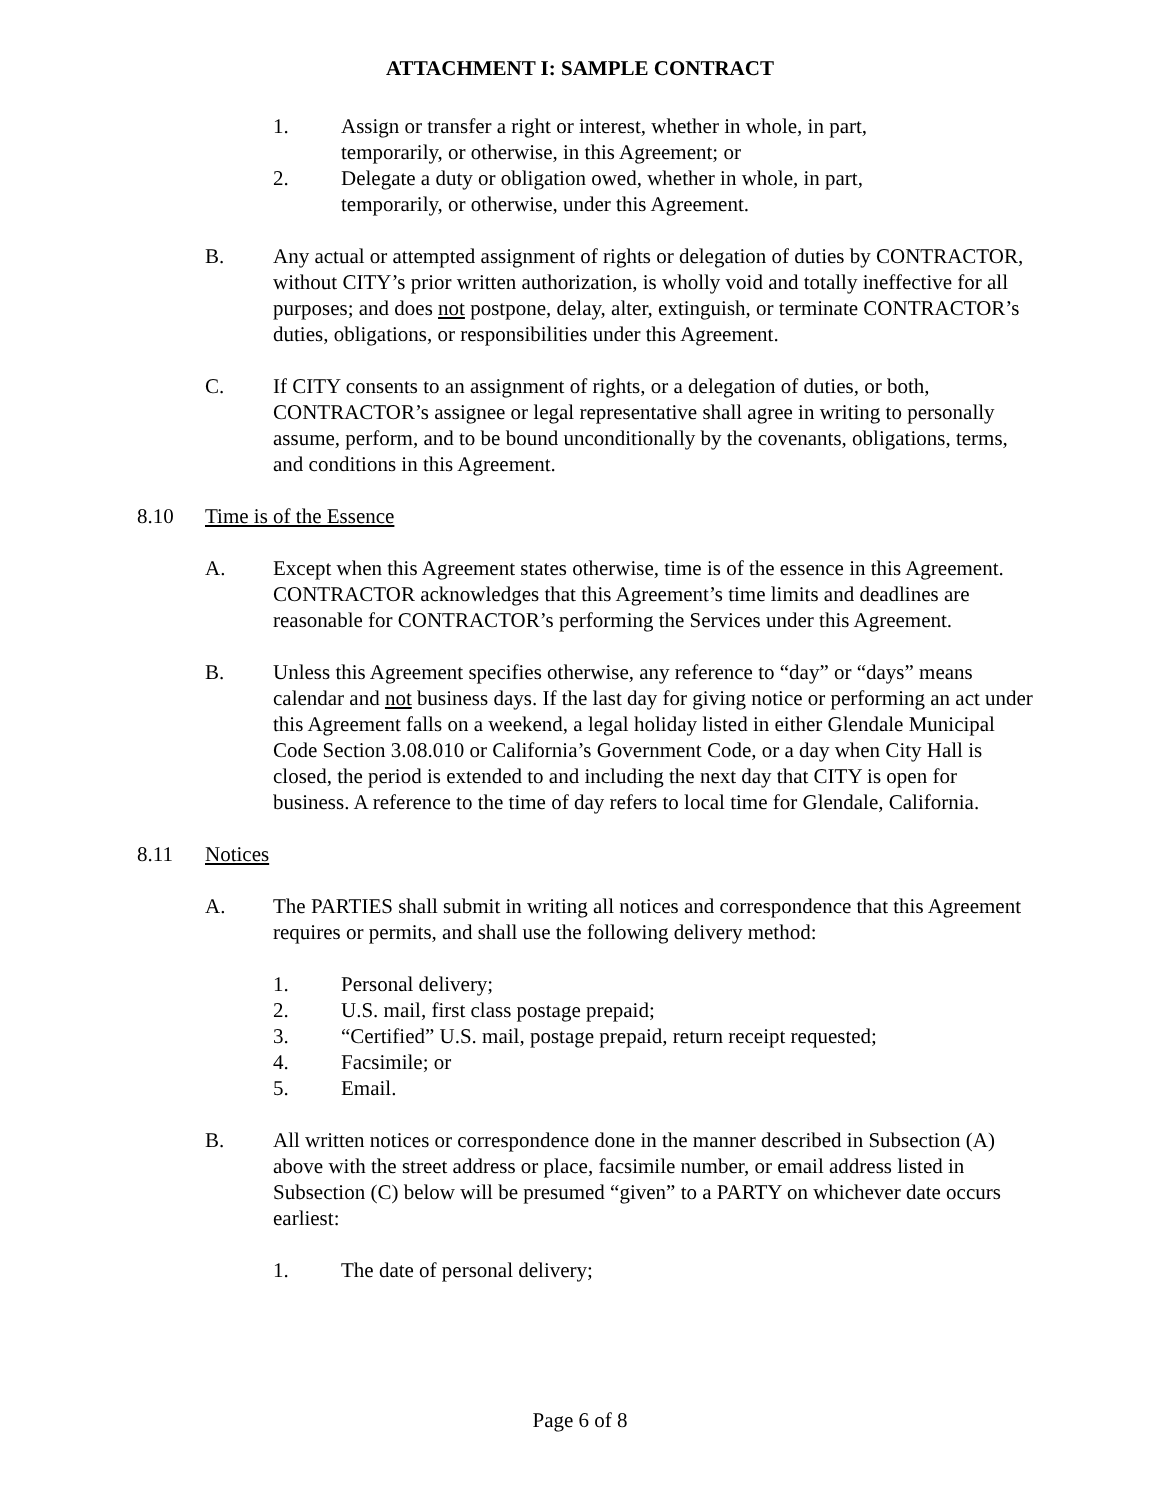ATTACHMENT I: SAMPLE CONTRACT
1. Assign or transfer a right or interest, whether in whole, in part, temporarily, or otherwise, in this Agreement; or
2. Delegate a duty or obligation owed, whether in whole, in part, temporarily, or otherwise, under this Agreement.
B. Any actual or attempted assignment of rights or delegation of duties by CONTRACTOR, without CITY’s prior written authorization, is wholly void and totally ineffective for all purposes; and does not postpone, delay, alter, extinguish, or terminate CONTRACTOR’s duties, obligations, or responsibilities under this Agreement.
C. If CITY consents to an assignment of rights, or a delegation of duties, or both, CONTRACTOR’s assignee or legal representative shall agree in writing to personally assume, perform, and to be bound unconditionally by the covenants, obligations, terms, and conditions in this Agreement.
8.10 Time is of the Essence
A. Except when this Agreement states otherwise, time is of the essence in this Agreement. CONTRACTOR acknowledges that this Agreement’s time limits and deadlines are reasonable for CONTRACTOR’s performing the Services under this Agreement.
B. Unless this Agreement specifies otherwise, any reference to “day” or “days” means calendar and not business days. If the last day for giving notice or performing an act under this Agreement falls on a weekend, a legal holiday listed in either Glendale Municipal Code Section 3.08.010 or California’s Government Code, or a day when City Hall is closed, the period is extended to and including the next day that CITY is open for business. A reference to the time of day refers to local time for Glendale, California.
8.11 Notices
A. The PARTIES shall submit in writing all notices and correspondence that this Agreement requires or permits, and shall use the following delivery method:
1. Personal delivery;
2. U.S. mail, first class postage prepaid;
3. “Certified” U.S. mail, postage prepaid, return receipt requested;
4. Facsimile; or
5. Email.
B. All written notices or correspondence done in the manner described in Subsection (A) above with the street address or place, facsimile number, or email address listed in Subsection (C) below will be presumed “given” to a PARTY on whichever date occurs earliest:
1. The date of personal delivery;
Page 6 of 8